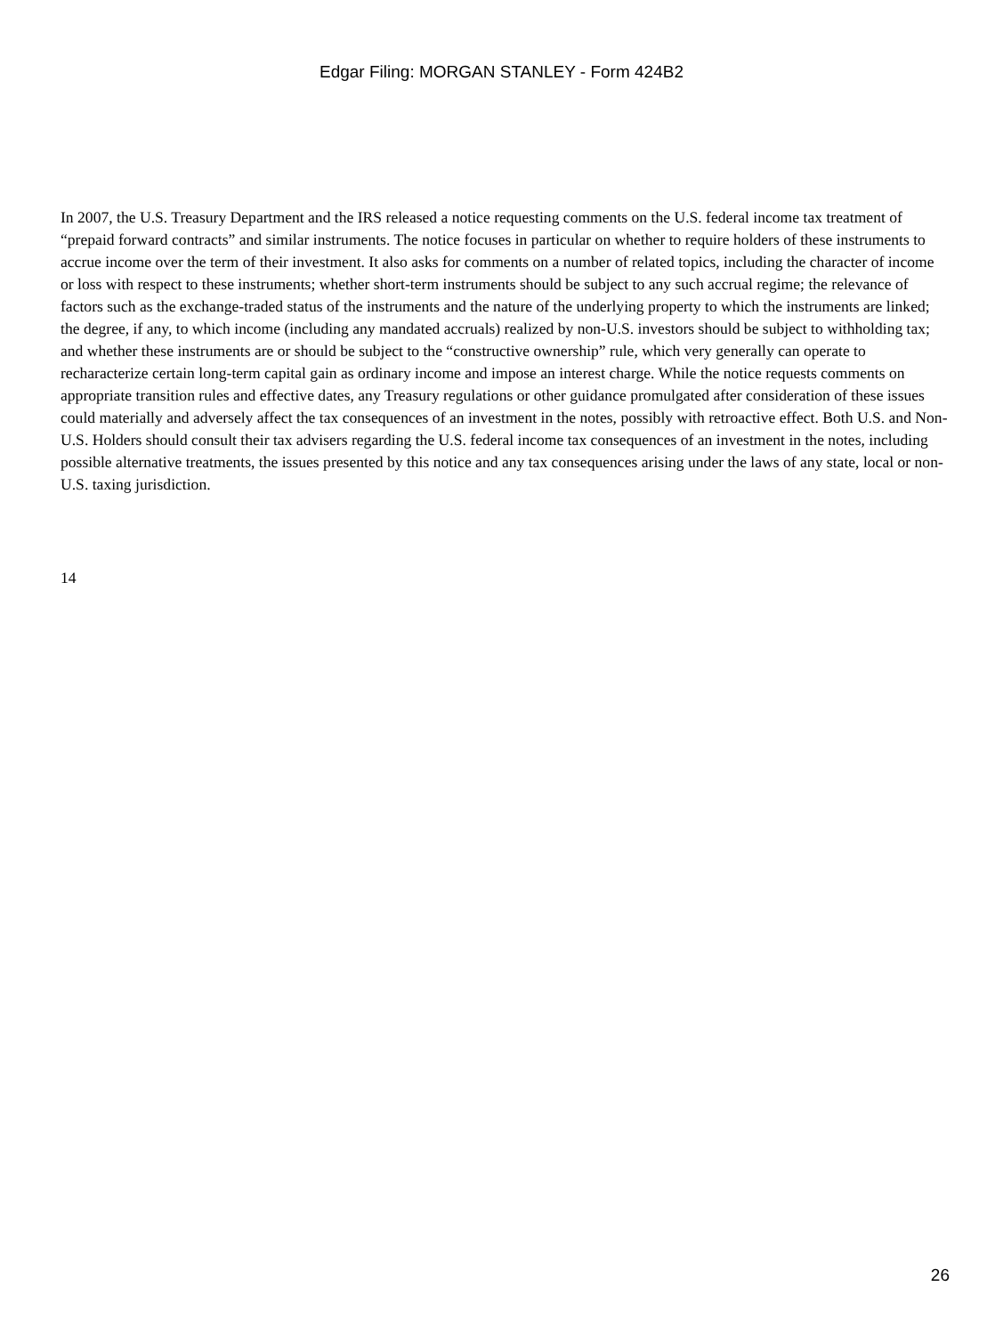Edgar Filing: MORGAN STANLEY - Form 424B2
In 2007, the U.S. Treasury Department and the IRS released a notice requesting comments on the U.S. federal income tax treatment of “prepaid forward contracts” and similar instruments. The notice focuses in particular on whether to require holders of these instruments to accrue income over the term of their investment. It also asks for comments on a number of related topics, including the character of income or loss with respect to these instruments; whether short-term instruments should be subject to any such accrual regime; the relevance of factors such as the exchange-traded status of the instruments and the nature of the underlying property to which the instruments are linked; the degree, if any, to which income (including any mandated accruals) realized by non-U.S. investors should be subject to withholding tax; and whether these instruments are or should be subject to the “constructive ownership” rule, which very generally can operate to recharacterize certain long-term capital gain as ordinary income and impose an interest charge. While the notice requests comments on appropriate transition rules and effective dates, any Treasury regulations or other guidance promulgated after consideration of these issues could materially and adversely affect the tax consequences of an investment in the notes, possibly with retroactive effect. Both U.S. and Non-U.S. Holders should consult their tax advisers regarding the U.S. federal income tax consequences of an investment in the notes, including possible alternative treatments, the issues presented by this notice and any tax consequences arising under the laws of any state, local or non-U.S. taxing jurisdiction.
14
26